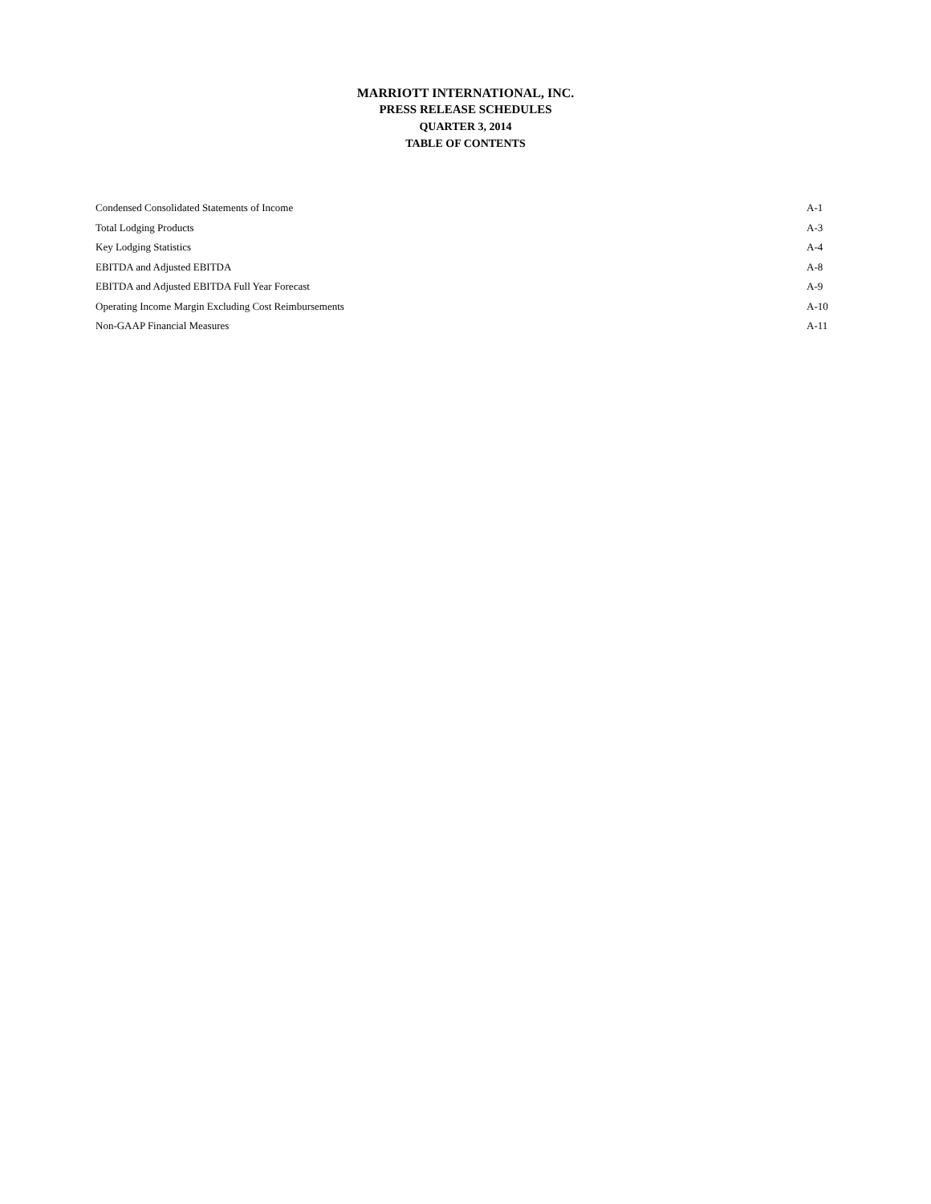MARRIOTT INTERNATIONAL, INC.
PRESS RELEASE SCHEDULES
QUARTER 3, 2014
TABLE OF CONTENTS
| Condensed Consolidated Statements of Income | A-1 |
| Total Lodging Products | A-3 |
| Key Lodging Statistics | A-4 |
| EBITDA and Adjusted EBITDA | A-8 |
| EBITDA and Adjusted EBITDA Full Year Forecast | A-9 |
| Operating Income Margin Excluding Cost Reimbursements | A-10 |
| Non-GAAP Financial Measures | A-11 |